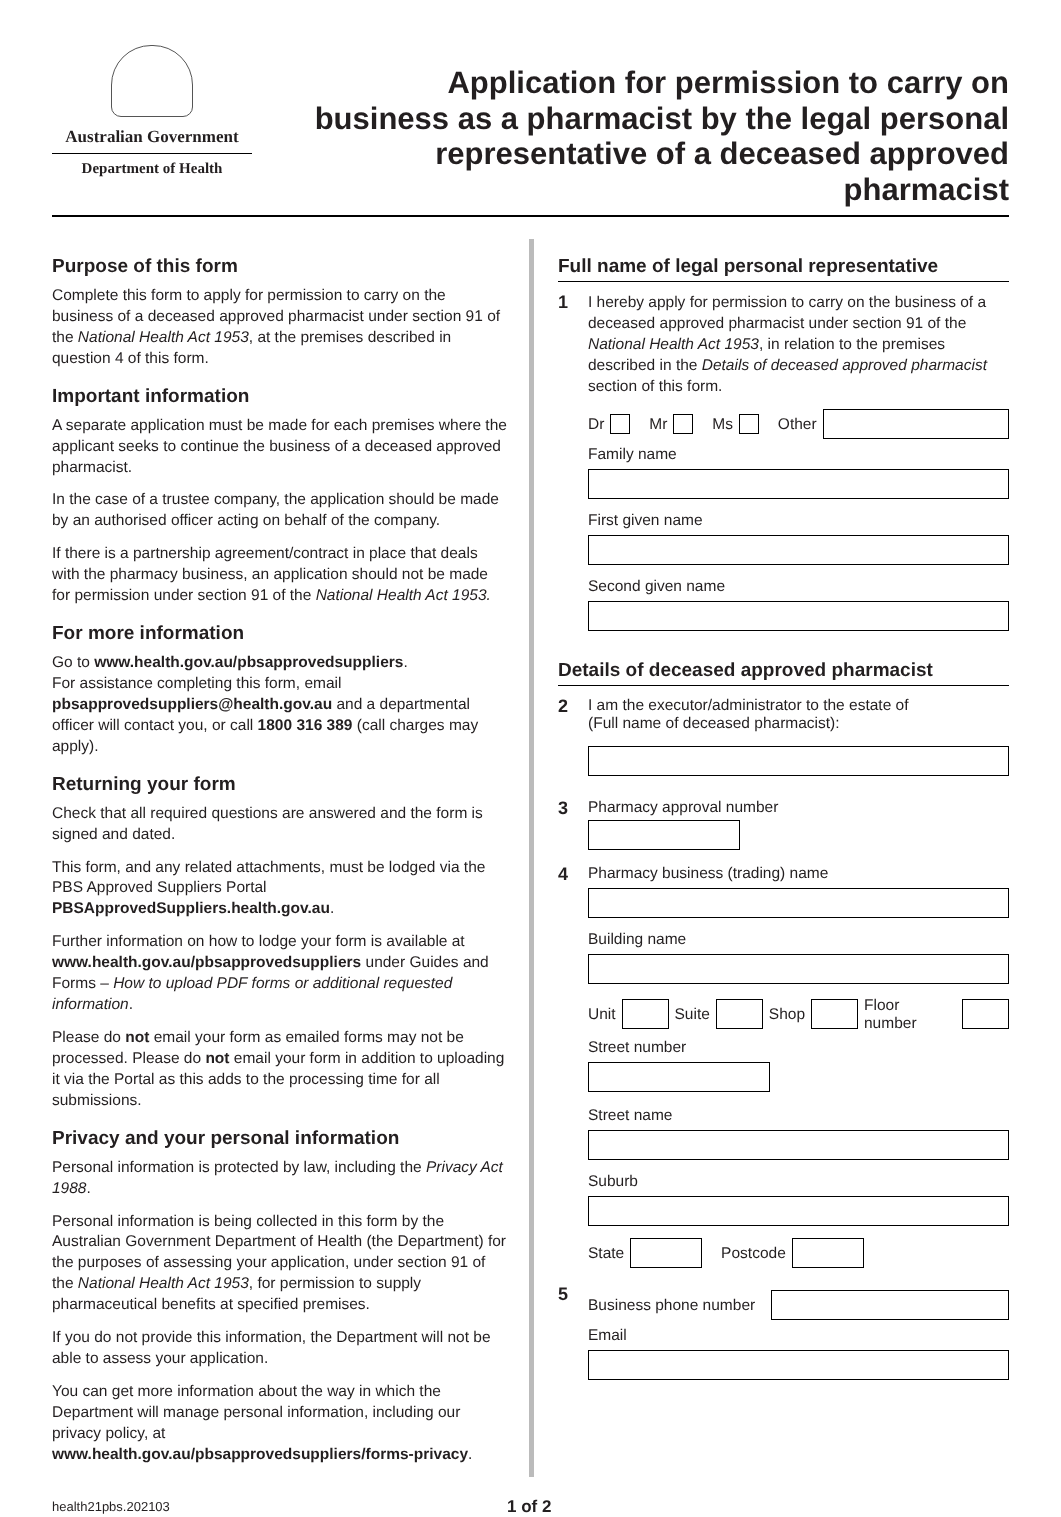Australian Government
Department of Health
Application for permission to carry on business as a pharmacist by the legal personal representative of a deceased approved pharmacist
Purpose of this form
Complete this form to apply for permission to carry on the business of a deceased approved pharmacist under section 91 of the National Health Act 1953, at the premises described in question 4 of this form.
Important information
A separate application must be made for each premises where the applicant seeks to continue the business of a deceased approved pharmacist.
In the case of a trustee company, the application should be made by an authorised officer acting on behalf of the company.
If there is a partnership agreement/contract in place that deals with the pharmacy business, an application should not be made for permission under section 91 of the National Health Act 1953.
For more information
Go to www.health.gov.au/pbsapprovedsuppliers.
For assistance completing this form, email pbsapprovedsuppliers@health.gov.au and a departmental officer will contact you, or call 1800 316 389 (call charges may apply).
Returning your form
Check that all required questions are answered and the form is signed and dated.
This form, and any related attachments, must be lodged via the PBS Approved Suppliers Portal PBSApprovedSuppliers.health.gov.au.
Further information on how to lodge your form is available at www.health.gov.au/pbsapprovedsuppliers under Guides and Forms – How to upload PDF forms or additional requested information.
Please do not email your form as emailed forms may not be processed. Please do not email your form in addition to uploading it via the Portal as this adds to the processing time for all submissions.
Privacy and your personal information
Personal information is protected by law, including the Privacy Act 1988.
Personal information is being collected in this form by the Australian Government Department of Health (the Department) for the purposes of assessing your application, under section 91 of the National Health Act 1953, for permission to supply pharmaceutical benefits at specified premises.
If you do not provide this information, the Department will not be able to assess your application.
You can get more information about the way in which the Department will manage personal information, including our privacy policy, at www.health.gov.au/pbsapprovedsuppliers/forms-privacy.
Full name of legal personal representative
1
I hereby apply for permission to carry on the business of a deceased approved pharmacist under section 91 of the National Health Act 1953, in relation to the premises described in the Details of deceased approved pharmacist section of this form.
Dr Mr Ms Other
Family name
First given name
Second given name
Details of deceased approved pharmacist
2
I am the executor/administrator to the estate of
(Full name of deceased pharmacist):
3
Pharmacy approval number
4
Pharmacy business (trading) name
Building name
Unit Suite Shop Floor number
Street number
Street name
Suburb
State Postcode
5
Business phone number
Email
health21pbs.202103 1 of 2